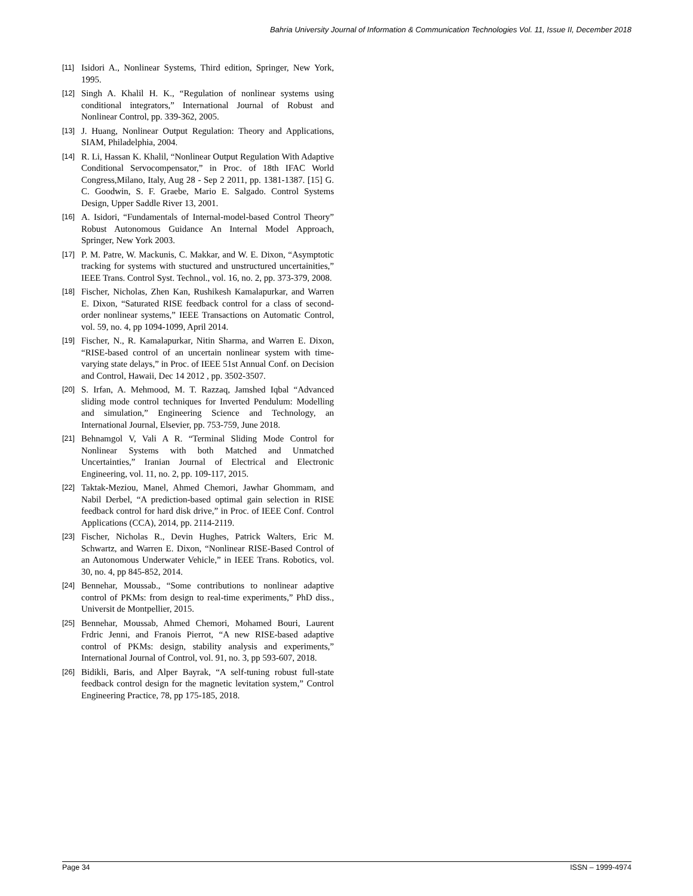Bahria University Journal of Information & Communication Technologies Vol. 11, Issue II, December 2018
[11] Isidori A., Nonlinear Systems, Third edition, Springer, New York, 1995.
[12] Singh A. Khalil H. K., “Regulation of nonlinear systems using conditional integrators,” International Journal of Robust and Nonlinear Control, pp. 339-362, 2005.
[13] J. Huang, Nonlinear Output Regulation: Theory and Applications, SIAM, Philadelphia, 2004.
[14] R. Li, Hassan K. Khalil, “Nonlinear Output Regulation With Adaptive Conditional Servocompensator,” in Proc. of 18th IFAC World Congress,Milano, Italy, Aug 28 - Sep 2 2011, pp. 1381-1387. [15] G. C. Goodwin, S. F. Graebe, Mario E. Salgado. Control Systems Design, Upper Saddle River 13, 2001.
[16] A. Isidori, “Fundamentals of Internal-model-based Control Theory” Robust Autonomous Guidance An Internal Model Approach, Springer, New York 2003.
[17] P. M. Patre, W. Mackunis, C. Makkar, and W. E. Dixon, “Asymptotic tracking for systems with stuctured and unstructured uncertainities,” IEEE Trans. Control Syst. Technol., vol. 16, no. 2, pp. 373-379, 2008.
[18] Fischer, Nicholas, Zhen Kan, Rushikesh Kamalapurkar, and Warren E. Dixon, “Saturated RISE feedback control for a class of second-order nonlinear systems,” IEEE Transactions on Automatic Control, vol. 59, no. 4, pp 1094-1099, April 2014.
[19] Fischer, N., R. Kamalapurkar, Nitin Sharma, and Warren E. Dixon, “RISE-based control of an uncertain nonlinear system with time-varying state delays,” in Proc. of IEEE 51st Annual Conf. on Decision and Control, Hawaii, Dec 14 2012 , pp. 3502-3507.
[20] S. Irfan, A. Mehmood, M. T. Razzaq, Jamshed Iqbal “Advanced sliding mode control techniques for Inverted Pendulum: Modelling and simulation,” Engineering Science and Technology, an International Journal, Elsevier, pp. 753-759, June 2018.
[21] Behnamgol V, Vali A R. “Terminal Sliding Mode Control for Nonlinear Systems with both Matched and Unmatched Uncertainties,” Iranian Journal of Electrical and Electronic Engineering, vol. 11, no. 2, pp. 109-117, 2015.
[22] Taktak-Meziou, Manel, Ahmed Chemori, Jawhar Ghommam, and Nabil Derbel, “A prediction-based optimal gain selection in RISE feedback control for hard disk drive,” in Proc. of IEEE Conf. Control Applications (CCA), 2014, pp. 2114-2119.
[23] Fischer, Nicholas R., Devin Hughes, Patrick Walters, Eric M. Schwartz, and Warren E. Dixon, “Nonlinear RISE-Based Control of an Autonomous Underwater Vehicle,” in IEEE Trans. Robotics, vol. 30, no. 4, pp 845-852, 2014.
[24] Bennehar, Moussab., “Some contributions to nonlinear adaptive control of PKMs: from design to real-time experiments,” PhD diss., Universit de Montpellier, 2015.
[25] Bennehar, Moussab, Ahmed Chemori, Mohamed Bouri, Laurent Frdric Jenni, and Franois Pierrot, “A new RISE-based adaptive control of PKMs: design, stability analysis and experiments,” International Journal of Control, vol. 91, no. 3, pp 593-607, 2018.
[26] Bidikli, Baris, and Alper Bayrak, “A self-tuning robust full-state feedback control design for the magnetic levitation system,” Control Engineering Practice, 78, pp 175-185, 2018.
Page 34 ISSN – 1999-4974